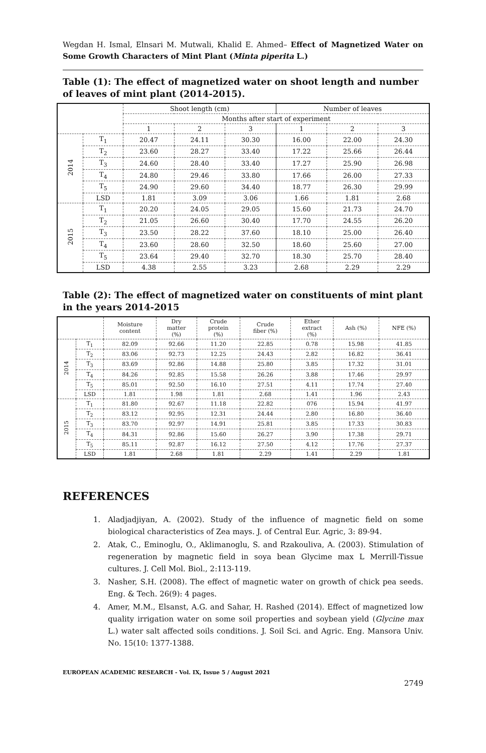Wegdan H. Ismal, Elnsari M. Mutwali, Khalid E. Ahmed– Effect of Magnetized Water on Some Growth Characters of Mint Plant (Minta piperita L.)
Table (1): The effect of magnetized water on shoot length and number of leaves of mint plant (2014-2015).
| | | Shoot length (cm) | | | Number of leaves | | |
| --- | --- | --- | --- | --- | --- | --- | --- |
| | | Months after start of experiment | | | | | |
| | | 1 | 2 | 3 | 1 | 2 | 3 |
| 2014 | T<sub>1</sub> | 20.47 | 24.11 | 30.30 | 16.00 | 22.00 | 24.30 |
| | T<sub>2</sub> | 23.60 | 28.27 | 33.40 | 17.22 | 25.66 | 26.44 |
| | T<sub>3</sub> | 24.60 | 28.40 | 33.40 | 17.27 | 25.90 | 26.98 |
| | T<sub>4</sub> | 24.80 | 29.46 | 33.80 | 17.66 | 26.00 | 27.33 |
| | T<sub>5</sub> | 24.90 | 29.60 | 34.40 | 18.77 | 26.30 | 29.99 |
| | LSD | 1.81 | 3.09 | 3.06 | 1.66 | 1.81 | 2.68 |
| 2015 | T<sub>1</sub> | 20.20 | 24.05 | 29.05 | 15.60 | 21.73 | 24.70 |
| | T<sub>2</sub> | 21.05 | 26.60 | 30.40 | 17.70 | 24.55 | 26.20 |
| | T<sub>3</sub> | 23.50 | 28.22 | 37.60 | 18.10 | 25.00 | 26.40 |
| | T<sub>4</sub> | 23.60 | 28.60 | 32.50 | 18.60 | 25.60 | 27.00 |
| | T<sub>5</sub> | 23.64 | 29.40 | 32.70 | 18.30 | 25.70 | 28.40 |
| | LSD | 4.38 | 2.55 | 3.23 | 2.68 | 2.29 | 2.29 |
Table (2): The effect of magnetized water on constituents of mint plant in the years 2014-2015
| | | Moisture content | Dry matter (%) | Crude protein (%) | Crude fiber (%) | Ether extract (%) | Ash (%) | NFE (%) |
| --- | --- | --- | --- | --- | --- | --- | --- | --- |
| 2014 | T<sub>1</sub> | 82.09 | 92.66 | 11.20 | 22.85 | 0.78 | 15.98 | 41.85 |
| | T<sub>2</sub> | 83.06 | 92.73 | 12.25 | 24.43 | 2.82 | 16.82 | 36.41 |
| | T<sub>3</sub> | 83.69 | 92.86 | 14.88 | 25.80 | 3.85 | 17.32 | 31.01 |
| | T<sub>4</sub> | 84.26 | 92.85 | 15.58 | 26.26 | 3.88 | 17.46 | 29.97 |
| | T<sub>5</sub> | 85.01 | 92.50 | 16.10 | 27.51 | 4.11 | 17.74 | 27.40 |
| | LSD | 1.81 | 1.98 | 1.81 | 2.68 | 1.41 | 1.96 | 2.43 |
| 2015 | T<sub>1</sub> | 81.80 | 92.67 | 11.18 | 22.82 | 076 | 15.94 | 41.97 |
| | T<sub>2</sub> | 83.12 | 92.95 | 12.31 | 24.44 | 2.80 | 16.80 | 36.40 |
| | T<sub>3</sub> | 83.70 | 92.97 | 14.91 | 25.81 | 3.85 | 17.33 | 30.83 |
| | T<sub>4</sub> | 84.31 | 92.86 | 15.60 | 26.27 | 3.90 | 17.38 | 29.71 |
| | T<sub>5</sub> | 85.11 | 92.87 | 16.12 | 27.50 | 4.12 | 17.76 | 27.37 |
| | LSD | 1.81 | 2.68 | 1.81 | 2.29 | 1.41 | 2.29 | 1.81 |
REFERENCES
1. Aladjadjiyan, A. (2002). Study of the influence of magnetic field on some biological characteristics of Zea mays. J. of Central Eur. Agric, 3: 89-94.
2. Atak, C., Eminoglu, O., Aklimanoglu, S. and Rzakouliva, A. (2003). Stimulation of regeneration by magnetic field in soya bean Glycime max L Merrill-Tissue cultures. J. Cell Mol. Biol., 2:113-119.
3. Nasher, S.H. (2008). The effect of magnetic water on growth of chick pea seeds. Eng. & Tech. 26(9): 4 pages.
4. Amer, M.M., Elsanst, A.G. and Sahar, H. Rashed (2014). Effect of magnetized low quality irrigation water on some soil properties and soybean yield (Glycine max L.) water salt affected soils conditions. J. Soil Sci. and Agric. Eng. Mansora Univ. No. 15(10: 1377-1388.
EUROPEAN ACADEMIC RESEARCH - Vol. IX, Issue 5 / August 2021
2749